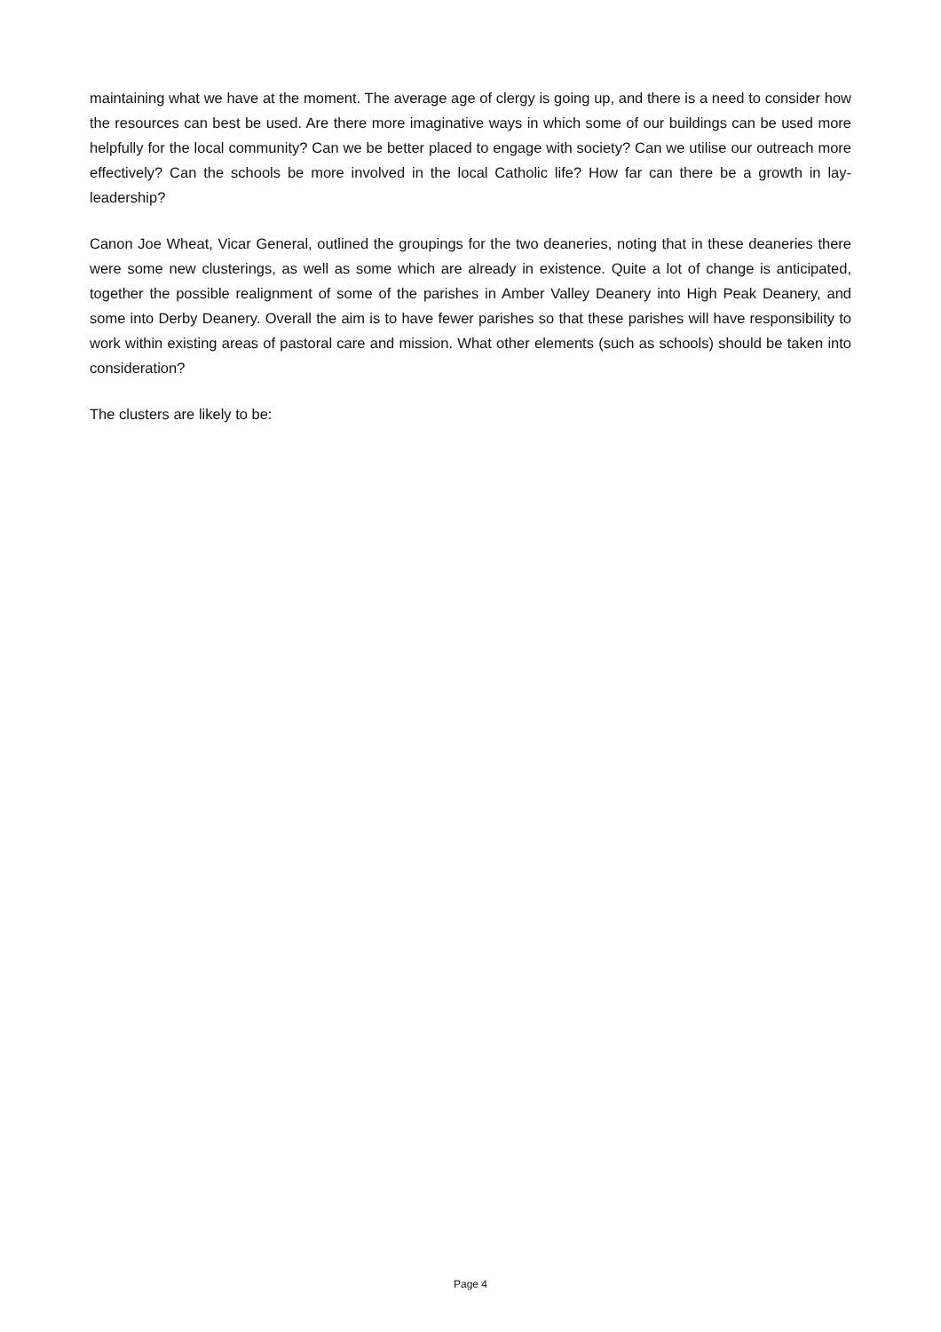maintaining what we have at the moment. The average age of clergy is going up, and there is a need to consider how the resources can best be used. Are there more imaginative ways in which some of our buildings can be used more helpfully for the local community? Can we be better placed to engage with society? Can we utilise our outreach more effectively? Can the schools be more involved in the local Catholic life? How far can there be a growth in lay-leadership?
Canon Joe Wheat, Vicar General, outlined the groupings for the two deaneries, noting that in these deaneries there were some new clusterings, as well as some which are already in existence. Quite a lot of change is anticipated, together the possible realignment of some of the parishes in Amber Valley Deanery into High Peak Deanery, and some into Derby Deanery. Overall the aim is to have fewer parishes so that these parishes will have responsibility to work within existing areas of pastoral care and mission. What other elements (such as schools) should be taken into consideration?
The clusters are likely to be:
Page 4